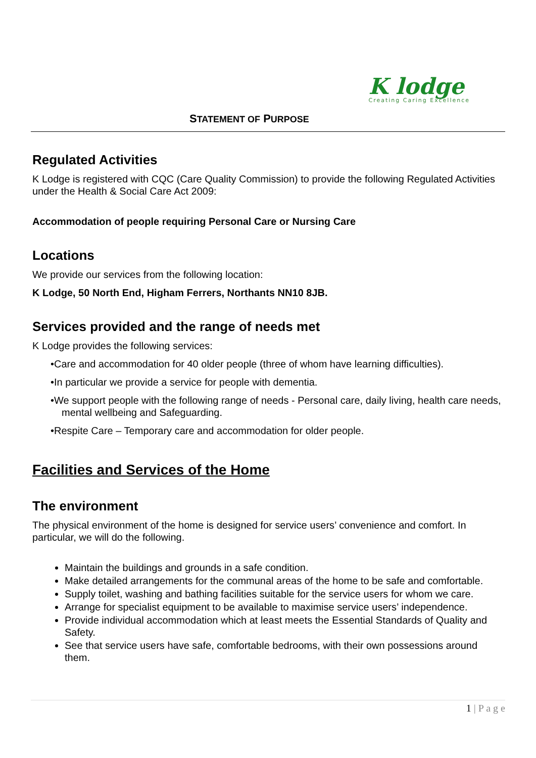K lodge
Creating Caring Excellence
STATEMENT OF PURPOSE
Regulated Activities
K Lodge is registered with CQC (Care Quality Commission) to provide the following Regulated Activities under the Health & Social Care Act 2009:
Accommodation of people requiring Personal Care or Nursing Care
Locations
We provide our services from the following location:
K Lodge, 50 North End, Higham Ferrers, Northants NN10 8JB.
Services provided and the range of needs met
K Lodge provides the following services:
•Care and accommodation for 40 older people (three of whom have learning difficulties).
•In particular we provide a service for people with dementia.
•We support people with the following range of needs - Personal care, daily living, health care needs, mental wellbeing and Safeguarding.
•Respite Care – Temporary care and accommodation for older people.
Facilities and Services of the Home
The environment
The physical environment of the home is designed for service users’ convenience and comfort. In particular, we will do the following.
Maintain the buildings and grounds in a safe condition.
Make detailed arrangements for the communal areas of the home to be safe and comfortable.
Supply toilet, washing and bathing facilities suitable for the service users for whom we care.
Arrange for specialist equipment to be available to maximise service users’ independence.
Provide individual accommodation which at least meets the Essential Standards of Quality and Safety.
See that service users have safe, comfortable bedrooms, with their own possessions around them.
1 | P a g e